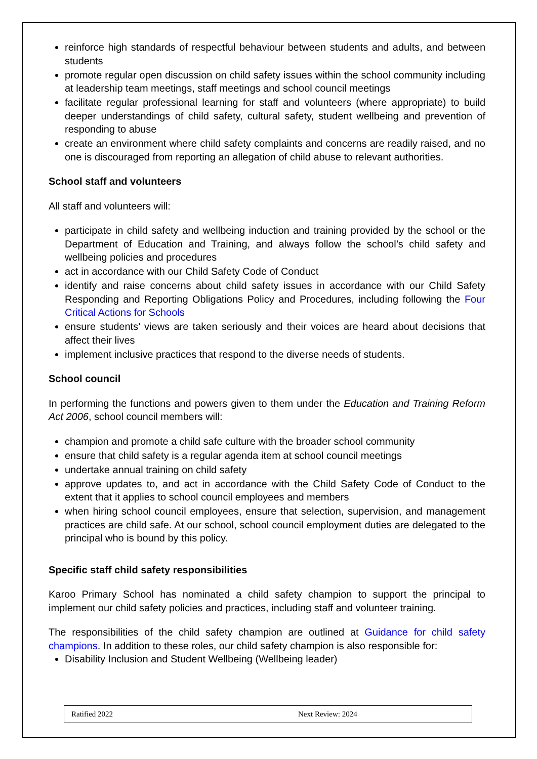reinforce high standards of respectful behaviour between students and adults, and between students
promote regular open discussion on child safety issues within the school community including at leadership team meetings, staff meetings and school council meetings
facilitate regular professional learning for staff and volunteers (where appropriate) to build deeper understandings of child safety, cultural safety, student wellbeing and prevention of responding to abuse
create an environment where child safety complaints and concerns are readily raised, and no one is discouraged from reporting an allegation of child abuse to relevant authorities.
School staff and volunteers
All staff and volunteers will:
participate in child safety and wellbeing induction and training provided by the school or the Department of Education and Training, and always follow the school’s child safety and wellbeing policies and procedures
act in accordance with our Child Safety Code of Conduct
identify and raise concerns about child safety issues in accordance with our Child Safety Responding and Reporting Obligations Policy and Procedures, including following the Four Critical Actions for Schools
ensure students’ views are taken seriously and their voices are heard about decisions that affect their lives
implement inclusive practices that respond to the diverse needs of students.
School council
In performing the functions and powers given to them under the Education and Training Reform Act 2006, school council members will:
champion and promote a child safe culture with the broader school community
ensure that child safety is a regular agenda item at school council meetings
undertake annual training on child safety
approve updates to, and act in accordance with the Child Safety Code of Conduct to the extent that it applies to school council employees and members
when hiring school council employees, ensure that selection, supervision, and management practices are child safe. At our school, school council employment duties are delegated to the principal who is bound by this policy.
Specific staff child safety responsibilities
Karoo Primary School has nominated a child safety champion to support the principal to implement our child safety policies and practices, including staff and volunteer training.
The responsibilities of the child safety champion are outlined at Guidance for child safety champions. In addition to these roles, our child safety champion is also responsible for:
Disability Inclusion and Student Wellbeing (Wellbeing leader)
| Ratified 2022 | Next Review: 2024 |